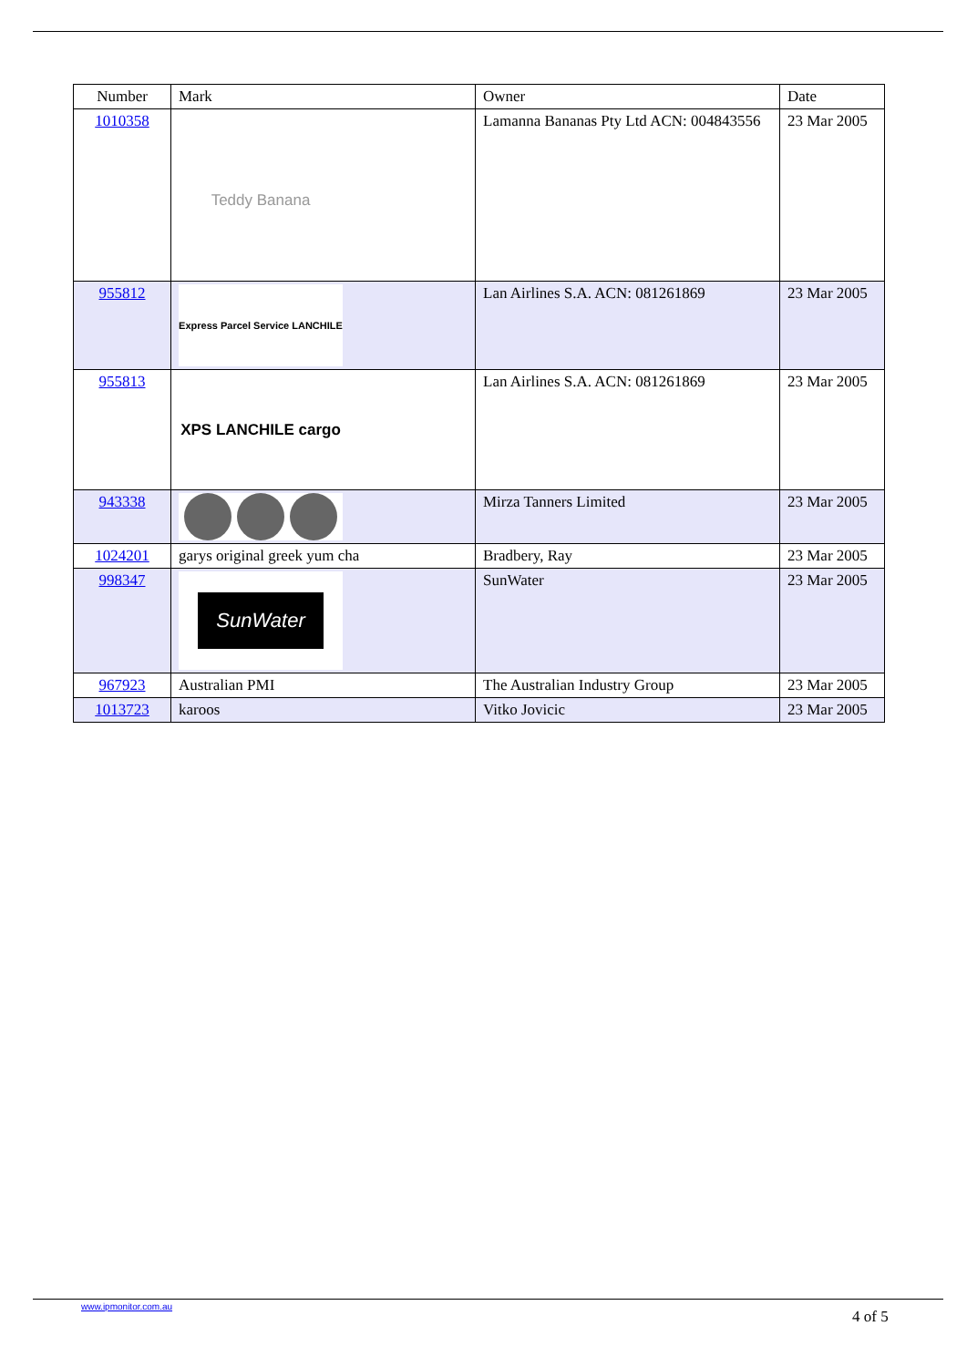| Number | Mark | Owner | Date |
| --- | --- | --- | --- |
| 1010358 | Teddy Banana | Lamanna Bananas Pty Ltd ACN: 004843556 | 23 Mar 2005 |
| 955812 | Express Parcel Service LANCHILE | Lan Airlines S.A. ACN: 081261869 | 23 Mar 2005 |
| 955813 | XPS LANCHILE cargo | Lan Airlines S.A. ACN: 081261869 | 23 Mar 2005 |
| 943338 | | Mirza Tanners Limited | 23 Mar 2005 |
| 1024201 | garys original greek yum cha | Bradbery, Ray | 23 Mar 2005 |
| 998347 | SunWater | SunWater | 23 Mar 2005 |
| 967923 | Australian PMI | The Australian Industry Group | 23 Mar 2005 |
| 1013723 | karoos | Vitko Jovicic | 23 Mar 2005 |
www.ipmonitor.com.au
4 of 5